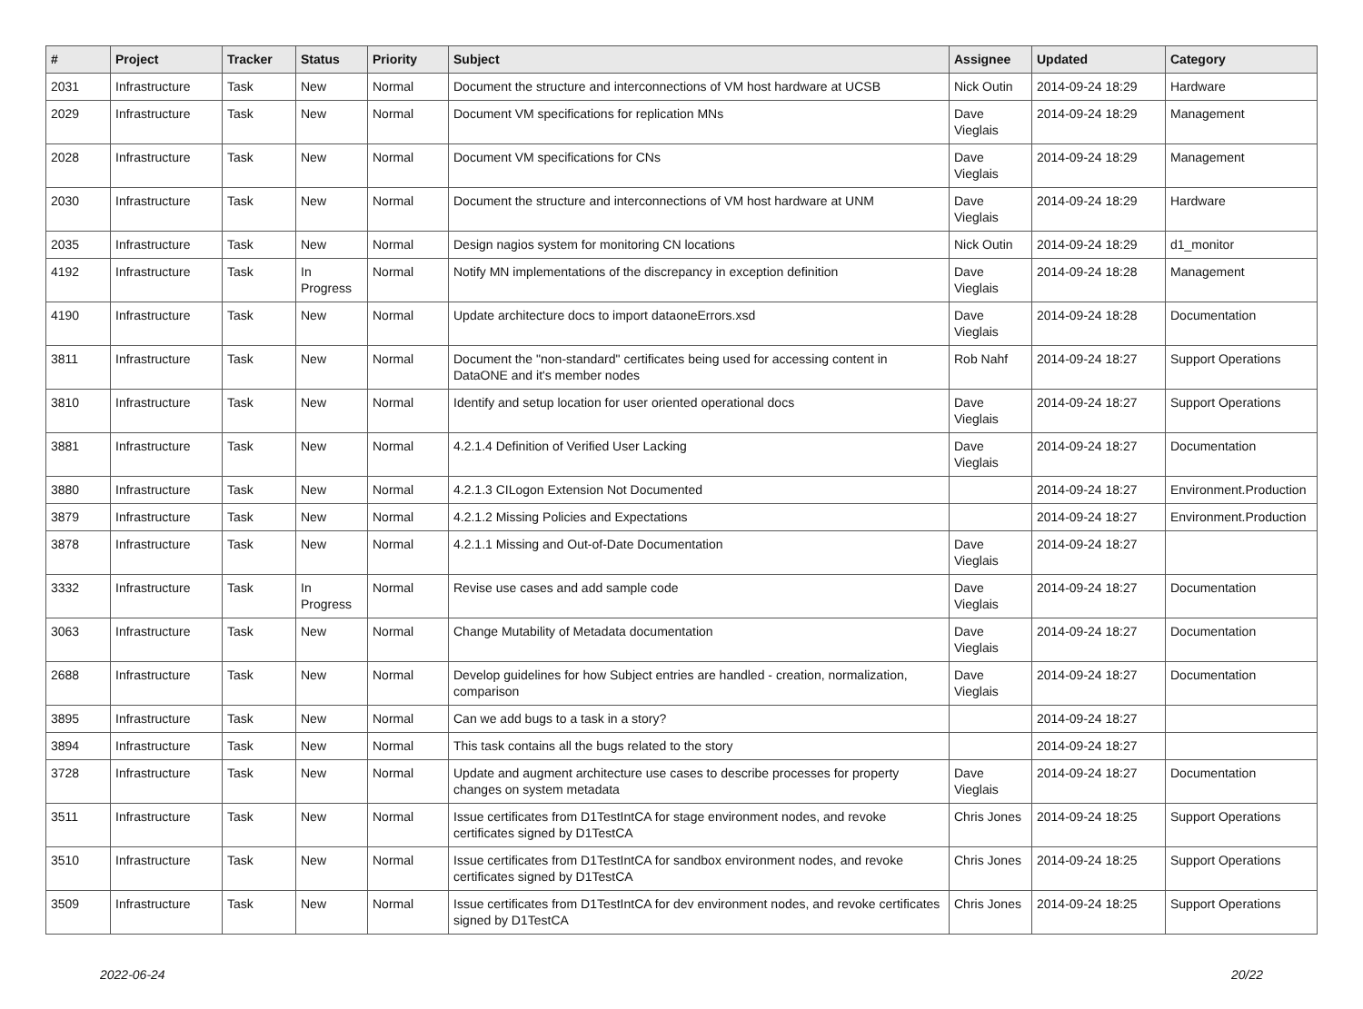| # | Project | Tracker | Status | Priority | Subject | Assignee | Updated | Category |
| --- | --- | --- | --- | --- | --- | --- | --- | --- |
| 2031 | Infrastructure | Task | New | Normal | Document the structure and interconnections of VM host hardware at UCSB | Nick Outin | 2014-09-24 18:29 | Hardware |
| 2029 | Infrastructure | Task | New | Normal | Document VM specifications for replication MNs | Dave Vieglais | 2014-09-24 18:29 | Management |
| 2028 | Infrastructure | Task | New | Normal | Document VM specifications for CNs | Dave Vieglais | 2014-09-24 18:29 | Management |
| 2030 | Infrastructure | Task | New | Normal | Document the structure and interconnections of VM host hardware at UNM | Dave Vieglais | 2014-09-24 18:29 | Hardware |
| 2035 | Infrastructure | Task | New | Normal | Design nagios system for monitoring CN locations | Nick Outin | 2014-09-24 18:29 | d1_monitor |
| 4192 | Infrastructure | Task | In Progress | Normal | Notify MN implementations of the discrepancy in exception definition | Dave Vieglais | 2014-09-24 18:28 | Management |
| 4190 | Infrastructure | Task | New | Normal | Update architecture docs to import dataoneErrors.xsd | Dave Vieglais | 2014-09-24 18:28 | Documentation |
| 3811 | Infrastructure | Task | New | Normal | Document the "non-standard" certificates being used for accessing content in DataONE and it's member nodes | Rob Nahf | 2014-09-24 18:27 | Support Operations |
| 3810 | Infrastructure | Task | New | Normal | Identify and setup location for user oriented operational docs | Dave Vieglais | 2014-09-24 18:27 | Support Operations |
| 3881 | Infrastructure | Task | New | Normal | 4.2.1.4 Definition of Verified User Lacking | Dave Vieglais | 2014-09-24 18:27 | Documentation |
| 3880 | Infrastructure | Task | New | Normal | 4.2.1.3 CILogon Extension Not Documented | | 2014-09-24 18:27 | Environment.Production |
| 3879 | Infrastructure | Task | New | Normal | 4.2.1.2 Missing Policies and Expectations | | 2014-09-24 18:27 | Environment.Production |
| 3878 | Infrastructure | Task | New | Normal | 4.2.1.1 Missing and Out-of-Date Documentation | Dave Vieglais | 2014-09-24 18:27 | |
| 3332 | Infrastructure | Task | In Progress | Normal | Revise use cases and add sample code | Dave Vieglais | 2014-09-24 18:27 | Documentation |
| 3063 | Infrastructure | Task | New | Normal | Change Mutability of Metadata documentation | Dave Vieglais | 2014-09-24 18:27 | Documentation |
| 2688 | Infrastructure | Task | New | Normal | Develop guidelines for how Subject entries are handled - creation, normalization, comparison | Dave Vieglais | 2014-09-24 18:27 | Documentation |
| 3895 | Infrastructure | Task | New | Normal | Can we add bugs to a task in a story? | | 2014-09-24 18:27 | |
| 3894 | Infrastructure | Task | New | Normal | This task contains all the bugs related to the story | | 2014-09-24 18:27 | |
| 3728 | Infrastructure | Task | New | Normal | Update and augment architecture use cases to describe processes for property changes on system metadata | Dave Vieglais | 2014-09-24 18:27 | Documentation |
| 3511 | Infrastructure | Task | New | Normal | Issue certificates from D1TestIntCA for stage environment nodes, and revoke certificates signed by D1TestCA | Chris Jones | 2014-09-24 18:25 | Support Operations |
| 3510 | Infrastructure | Task | New | Normal | Issue certificates from D1TestIntCA for sandbox environment nodes, and revoke certificates signed by D1TestCA | Chris Jones | 2014-09-24 18:25 | Support Operations |
| 3509 | Infrastructure | Task | New | Normal | Issue certificates from D1TestIntCA for dev environment nodes, and revoke certificates signed by D1TestCA | Chris Jones | 2014-09-24 18:25 | Support Operations |
2022-06-24 20/22